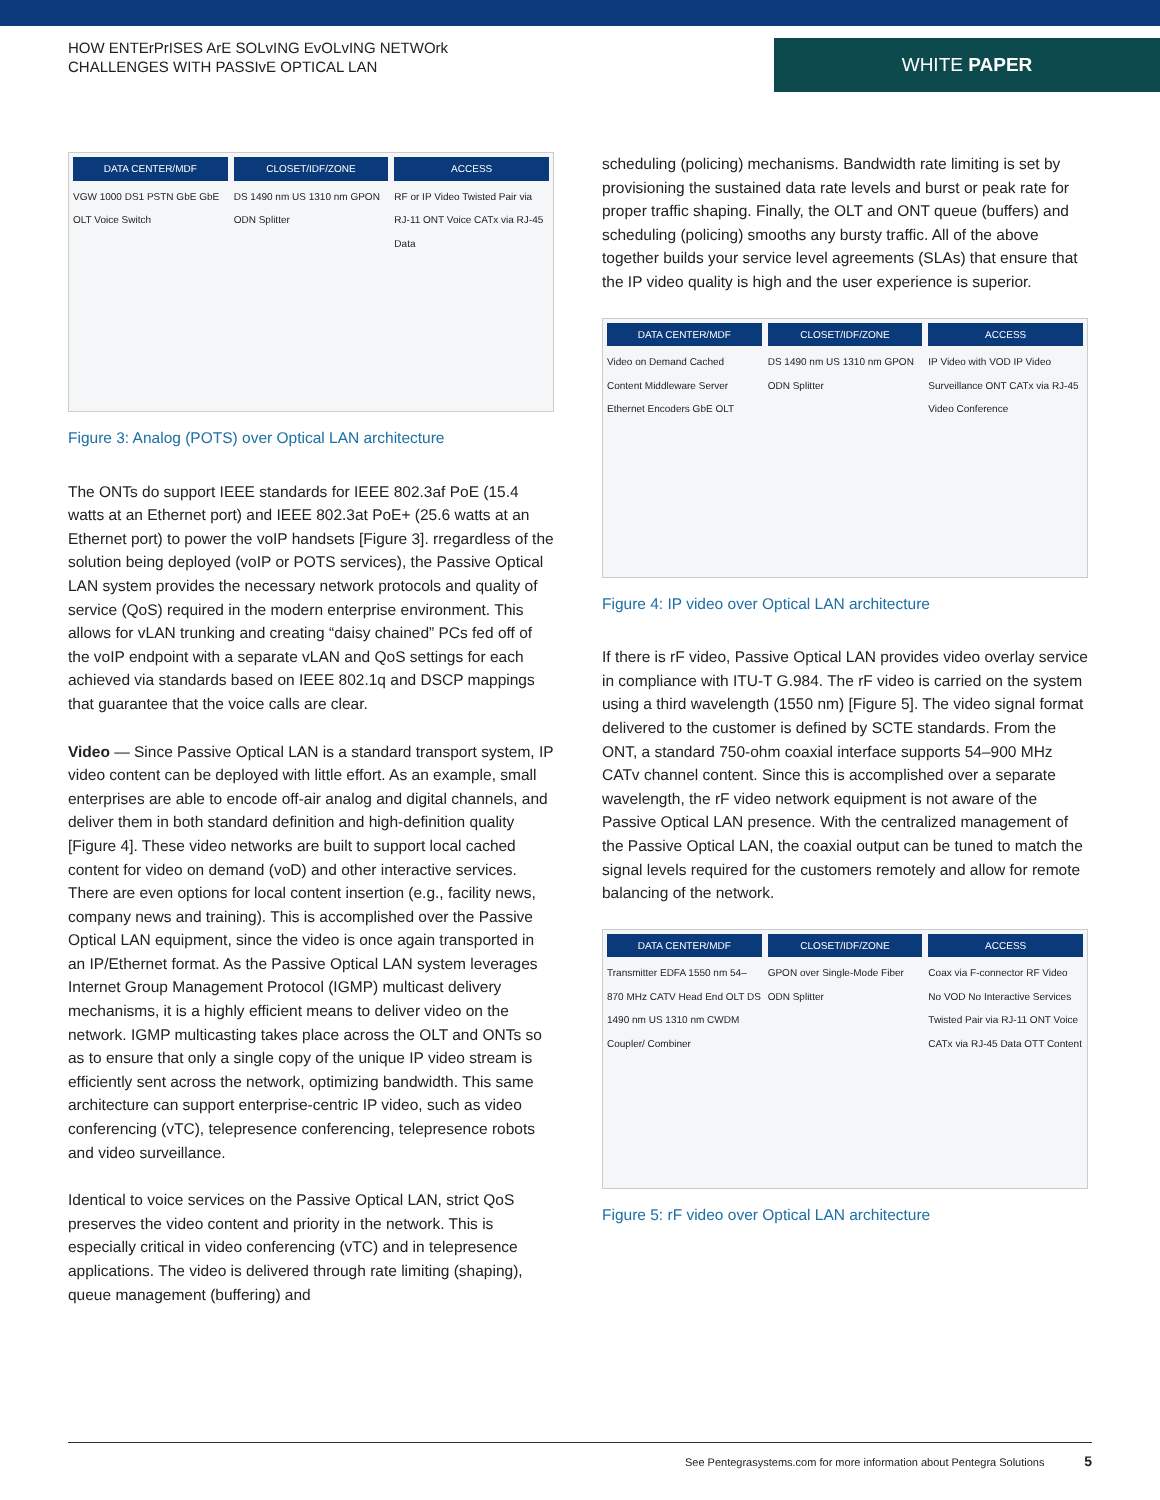HOW ENTErPrISES ArE SOLvING EvOLvING NETWOrk
CHALLENGES WITH PASSIvE OPTICAL LAN
WHITE PAPER
DATA CENTER/MDF
VGW 1000 DS1 PSTN GbE GbE OLT Voice Switch
CLOSET/IDF/ZONE
DS 1490 nm US 1310 nm GPON ODN Splitter
ACCESS
RF or IP Video Twisted Pair via RJ-11 ONT Voice CATx via RJ-45 Data
Figure 3: Analog (POTS) over Optical LAN architecture
The ONTs do support IEEE standards for IEEE 802.3af PoE (15.4 watts at an Ethernet port) and IEEE 802.3at PoE+ (25.6 watts at an Ethernet port) to power the voIP handsets [Figure 3]. rregardless of the solution being deployed (voIP or POTS services), the Passive Optical LAN system provides the necessary network protocols and quality of service (QoS) required in the modern enterprise environment. This allows for vLAN trunking and creating “daisy chained” PCs fed off of the voIP endpoint with a separate vLAN and QoS settings for each achieved via standards based on IEEE 802.1q and DSCP mappings that guarantee that the voice calls are clear.
Video — Since Passive Optical LAN is a standard transport system, IP video content can be deployed with little effort. As an example, small enterprises are able to encode off-air analog and digital channels, and deliver them in both standard definition and high-definition quality [Figure 4]. These video networks are built to support local cached content for video on demand (voD) and other interactive services. There are even options for local content insertion (e.g., facility news, company news and training). This is accomplished over the Passive Optical LAN equipment, since the video is once again transported in an IP/Ethernet format. As the Passive Optical LAN system leverages Internet Group Management Protocol (IGMP) multicast delivery mechanisms, it is a highly efficient means to deliver video on the network. IGMP multicasting takes place across the OLT and ONTs so as to ensure that only a single copy of the unique IP video stream is efficiently sent across the network, optimizing bandwidth. This same architecture can support enterprise-centric IP video, such as video conferencing (vTC), telepresence conferencing, telepresence robots and video surveillance.
Identical to voice services on the Passive Optical LAN, strict QoS preserves the video content and priority in the network. This is especially critical in video conferencing (vTC) and in telepresence applications. The video is delivered through rate limiting (shaping), queue management (buffering) and
scheduling (policing) mechanisms. Bandwidth rate limiting is set by provisioning the sustained data rate levels and burst or peak rate for proper traffic shaping. Finally, the OLT and ONT queue (buffers) and scheduling (policing) smooths any bursty traffic. All of the above together builds your service level agreements (SLAs) that ensure that the IP video quality is high and the user experience is superior.
DATA CENTER/MDF
Video on Demand Cached Content Middleware Server Ethernet Encoders GbE OLT
CLOSET/IDF/ZONE
DS 1490 nm US 1310 nm GPON ODN Splitter
ACCESS
IP Video with VOD IP Video Surveillance ONT CATx via RJ-45 Video Conference
Figure 4: IP video over Optical LAN architecture
If there is rF video, Passive Optical LAN provides video overlay service in compliance with ITU-T G.984. The rF video is carried on the system using a third wavelength (1550 nm) [Figure 5]. The video signal format delivered to the customer is defined by SCTE standards. From the ONT, a standard 750-ohm coaxial interface supports 54–900 MHz CATv channel content. Since this is accomplished over a separate wavelength, the rF video network equipment is not aware of the Passive Optical LAN presence. With the centralized management of the Passive Optical LAN, the coaxial output can be tuned to match the signal levels required for the customers remotely and allow for remote balancing of the network.
DATA CENTER/MDF
Transmitter EDFA 1550 nm 54–870 MHz CATV Head End OLT DS 1490 nm US 1310 nm CWDM Coupler/ Combiner
CLOSET/IDF/ZONE
GPON over Single-Mode Fiber ODN Splitter
ACCESS
Coax via F-connector RF Video No VOD No Interactive Services Twisted Pair via RJ-11 ONT Voice CATx via RJ-45 Data OTT Content
Figure 5: rF video over Optical LAN architecture
See Pentegrasystems.com for more information about Pentegra Solutions 5